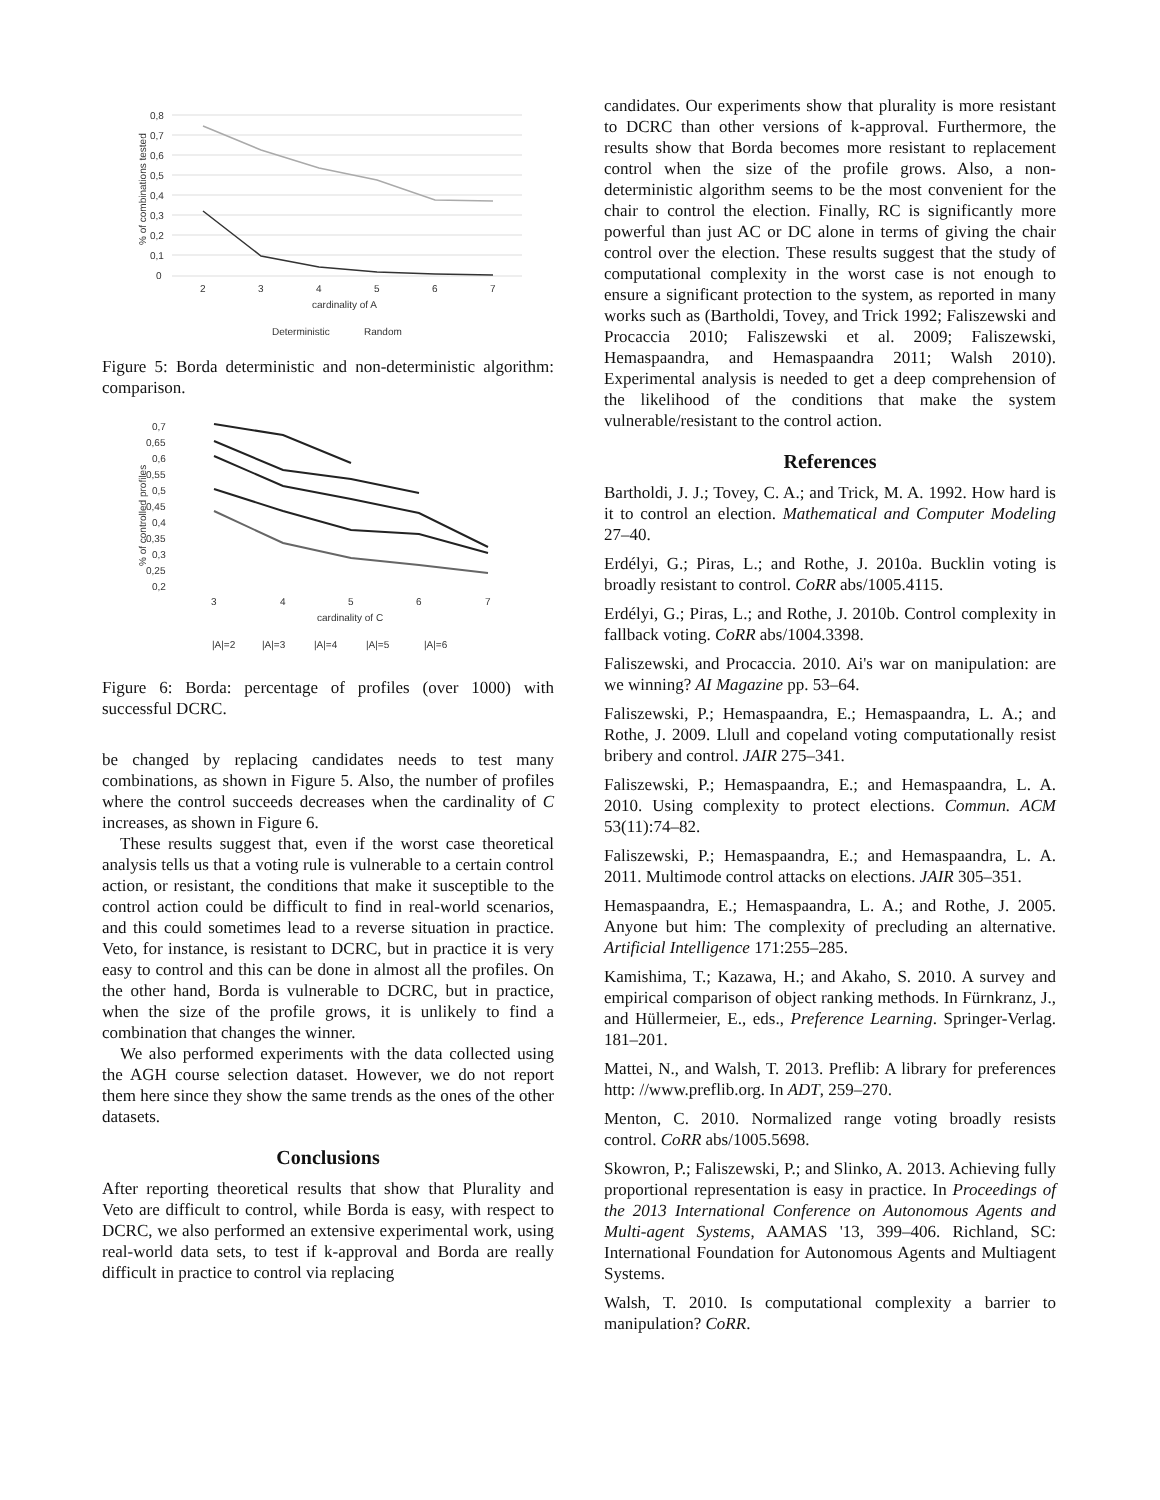0,8
0,7
0,6
0,5
0,4
0,3
0,2
0,1
0
2
3
4
5
6
7
cardinality of A
% of combinations tested
Deterministic
Random
Figure 5: Borda deterministic and non-deterministic algorithm: comparison.
0,7
0,65
0,6
0,55
0,5
0,45
0,4
0,35
0,3
0,25
0,2
3
4
5
6
7
cardinality of C
% of controlled profiles
|A|=2
|A|=3
|A|=4
|A|=5
|A|=6
Figure 6: Borda: percentage of profiles (over 1000) with successful DCRC.
be changed by replacing candidates needs to test many combinations, as shown in Figure 5. Also, the number of profiles where the control succeeds decreases when the cardinality of C increases, as shown in Figure 6.
These results suggest that, even if the worst case theoretical analysis tells us that a voting rule is vulnerable to a certain control action, or resistant, the conditions that make it susceptible to the control action could be difficult to find in real-world scenarios, and this could sometimes lead to a reverse situation in practice. Veto, for instance, is resistant to DCRC, but in practice it is very easy to control and this can be done in almost all the profiles. On the other hand, Borda is vulnerable to DCRC, but in practice, when the size of the profile grows, it is unlikely to find a combination that changes the winner.
We also performed experiments with the data collected using the AGH course selection dataset. However, we do not report them here since they show the same trends as the ones of the other datasets.
Conclusions
After reporting theoretical results that show that Plurality and Veto are difficult to control, while Borda is easy, with respect to DCRC, we also performed an extensive experimental work, using real-world data sets, to test if k-approval and Borda are really difficult in practice to control via replacing
candidates. Our experiments show that plurality is more resistant to DCRC than other versions of k-approval. Furthermore, the results show that Borda becomes more resistant to replacement control when the size of the profile grows. Also, a non-deterministic algorithm seems to be the most convenient for the chair to control the election. Finally, RC is significantly more powerful than just AC or DC alone in terms of giving the chair control over the election. These results suggest that the study of computational complexity in the worst case is not enough to ensure a significant protection to the system, as reported in many works such as (Bartholdi, Tovey, and Trick 1992; Faliszewski and Procaccia 2010; Faliszewski et al. 2009; Faliszewski, Hemaspaandra, and Hemaspaandra 2011; Walsh 2010). Experimental analysis is needed to get a deep comprehension of the likelihood of the conditions that make the system vulnerable/resistant to the control action.
References
Bartholdi, J. J.; Tovey, C. A.; and Trick, M. A. 1992. How hard is it to control an election. Mathematical and Computer Modeling 27–40.
Erdélyi, G.; Piras, L.; and Rothe, J. 2010a. Bucklin voting is broadly resistant to control. CoRR abs/1005.4115.
Erdélyi, G.; Piras, L.; and Rothe, J. 2010b. Control complexity in fallback voting. CoRR abs/1004.3398.
Faliszewski, and Procaccia. 2010. Ai's war on manipulation: are we winning? AI Magazine pp. 53–64.
Faliszewski, P.; Hemaspaandra, E.; Hemaspaandra, L. A.; and Rothe, J. 2009. Llull and copeland voting computationally resist bribery and control. JAIR 275–341.
Faliszewski, P.; Hemaspaandra, E.; and Hemaspaandra, L. A. 2010. Using complexity to protect elections. Commun. ACM 53(11):74–82.
Faliszewski, P.; Hemaspaandra, E.; and Hemaspaandra, L. A. 2011. Multimode control attacks on elections. JAIR 305–351.
Hemaspaandra, E.; Hemaspaandra, L. A.; and Rothe, J. 2005. Anyone but him: The complexity of precluding an alternative. Artificial Intelligence 171:255–285.
Kamishima, T.; Kazawa, H.; and Akaho, S. 2010. A survey and empirical comparison of object ranking methods. In Fürnkranz, J., and Hüllermeier, E., eds., Preference Learning. Springer-Verlag. 181–201.
Mattei, N., and Walsh, T. 2013. Preflib: A library for preferences http: //www.preflib.org. In ADT, 259–270.
Menton, C. 2010. Normalized range voting broadly resists control. CoRR abs/1005.5698.
Skowron, P.; Faliszewski, P.; and Slinko, A. 2013. Achieving fully proportional representation is easy in practice. In Proceedings of the 2013 International Conference on Autonomous Agents and Multi-agent Systems, AAMAS '13, 399–406. Richland, SC: International Foundation for Autonomous Agents and Multiagent Systems.
Walsh, T. 2010. Is computational complexity a barrier to manipulation? CoRR.